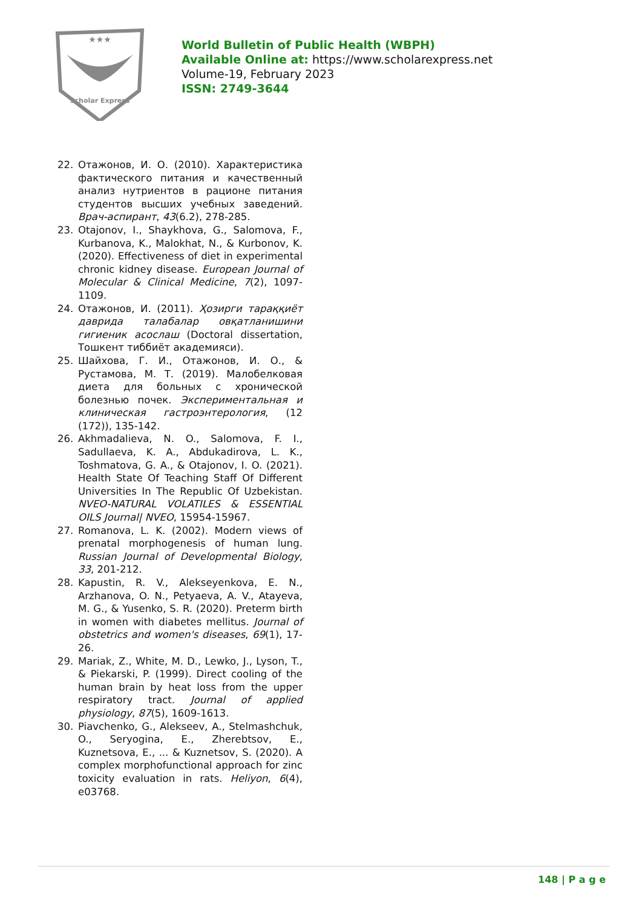★★★
Scholar Express
World Bulletin of Public Health (WBPH)
Available Online at: https://www.scholarexpress.net
Volume-19, February 2023
ISSN: 2749-3644
22. Отажонов, И. О. (2010). Характеристика фактического питания и качественный анализ нутриентов в рационе питания студентов высших учебных заведений. Врач-аспирант, 43(6.2), 278-285.
23. Otajonov, I., Shaykhova, G., Salomova, F., Kurbanova, K., Malokhat, N., & Kurbonov, K. (2020). Effectiveness of diet in experimental chronic kidney disease. European Journal of Molecular & Clinical Medicine, 7(2), 1097-1109.
24. Отажонов, И. (2011). Ҳозирги тараққиёт даврида талабалар овқатланишини гигиеник асослаш (Doctoral dissertation, Тошкент тиббиёт академияси).
25. Шайхова, Г. И., Отажонов, И. О., & Рустамова, М. Т. (2019). Малобелковая диета для больных с хронической болезнью почек. Экспериментальная и клиническая гастроэнтерология, (12 (172)), 135-142.
26. Akhmadalieva, N. O., Salomova, F. I., Sadullaeva, K. A., Abdukadirova, L. K., Toshmatova, G. A., & Otajonov, I. O. (2021). Health State Of Teaching Staff Of Different Universities In The Republic Of Uzbekistan. NVEO-NATURAL VOLATILES & ESSENTIAL OILS Journal| NVEO, 15954-15967.
27. Romanova, L. K. (2002). Modern views of prenatal morphogenesis of human lung. Russian Journal of Developmental Biology, 33, 201-212.
28. Kapustin, R. V., Alekseyenkova, E. N., Arzhanova, O. N., Petyaeva, A. V., Atayeva, M. G., & Yusenko, S. R. (2020). Preterm birth in women with diabetes mellitus. Journal of obstetrics and women's diseases, 69(1), 17-26.
29. Mariak, Z., White, M. D., Lewko, J., Lyson, T., & Piekarski, P. (1999). Direct cooling of the human brain by heat loss from the upper respiratory tract. Journal of applied physiology, 87(5), 1609-1613.
30. Piavchenko, G., Alekseev, A., Stelmashchuk, O., Seryogina, E., Zherebtsov, E., Kuznetsova, E., ... & Kuznetsov, S. (2020). A complex morphofunctional approach for zinc toxicity evaluation in rats. Heliyon, 6(4), e03768.
148 | P a g e